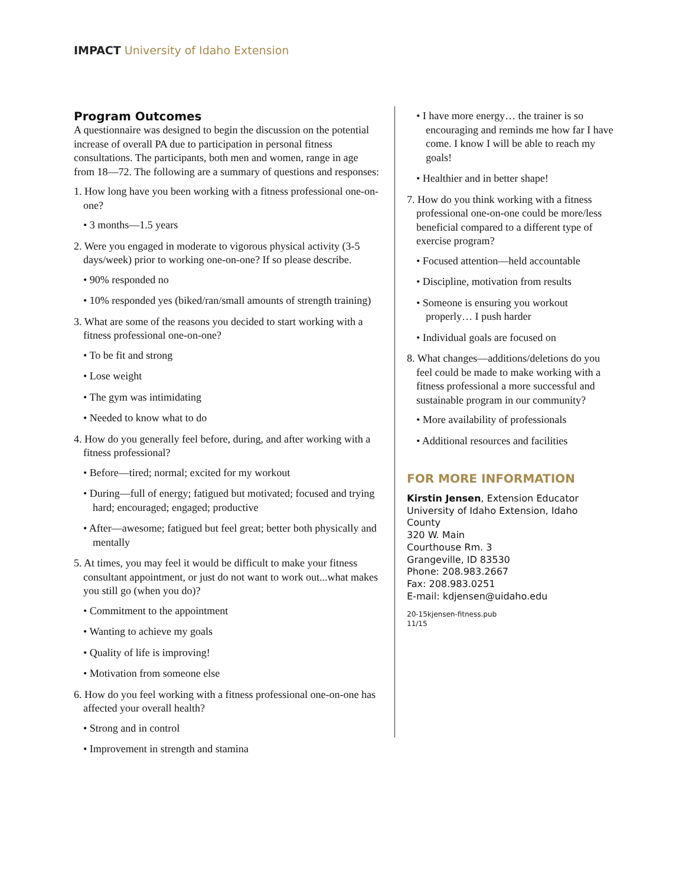IMPACT University of Idaho Extension
Program Outcomes
A questionnaire was designed to begin the discussion on the potential increase of overall PA due to participation in personal fitness consultations. The participants, both men and women, range in age from 18—72. The following are a summary of questions and responses:
1. How long have you been working with a fitness professional one-on-one?
• 3 months—1.5 years
2. Were you engaged in moderate to vigorous physical activity (3-5 days/week) prior to working one-on-one? If so please describe.
• 90% responded no
• 10% responded yes (biked/ran/small amounts of strength training)
3. What are some of the reasons you decided to start working with a fitness professional one-on-one?
• To be fit and strong
• Lose weight
• The gym was intimidating
• Needed to know what to do
4. How do you generally feel before, during, and after working with a fitness professional?
• Before—tired; normal; excited for my workout
• During—full of energy; fatigued but motivated; focused and trying hard; encouraged; engaged; productive
• After—awesome; fatigued but feel great; better both physically and mentally
5. At times, you may feel it would be difficult to make your fitness consultant appointment, or just do not want to work out...what makes you still go (when you do)?
• Commitment to the appointment
• Wanting to achieve my goals
• Quality of life is improving!
• Motivation from someone else
6. How do you feel working with a fitness professional one-on-one has affected your overall health?
• Strong and in control
• Improvement in strength and stamina
• I have more energy… the trainer is so encouraging and reminds me how far I have come. I know I will be able to reach my goals!
• Healthier and in better shape!
7. How do you think working with a fitness professional one-on-one could be more/less beneficial compared to a different type of exercise program?
• Focused attention—held accountable
• Discipline, motivation from results
• Someone is ensuring you workout properly… I push harder
• Individual goals are focused on
8. What changes—additions/deletions do you feel could be made to make working with a fitness professional a more successful and sustainable program in our community?
• More availability of professionals
• Additional resources and facilities
FOR MORE INFORMATION
Kirstin Jensen, Extension Educator
University of Idaho Extension, Idaho County
320 W. Main
Courthouse Rm. 3
Grangeville, ID 83530
Phone: 208.983.2667
Fax: 208.983.0251
E-mail: kdjensen@uidaho.edu
20-15kjensen-fitness.pub
11/15